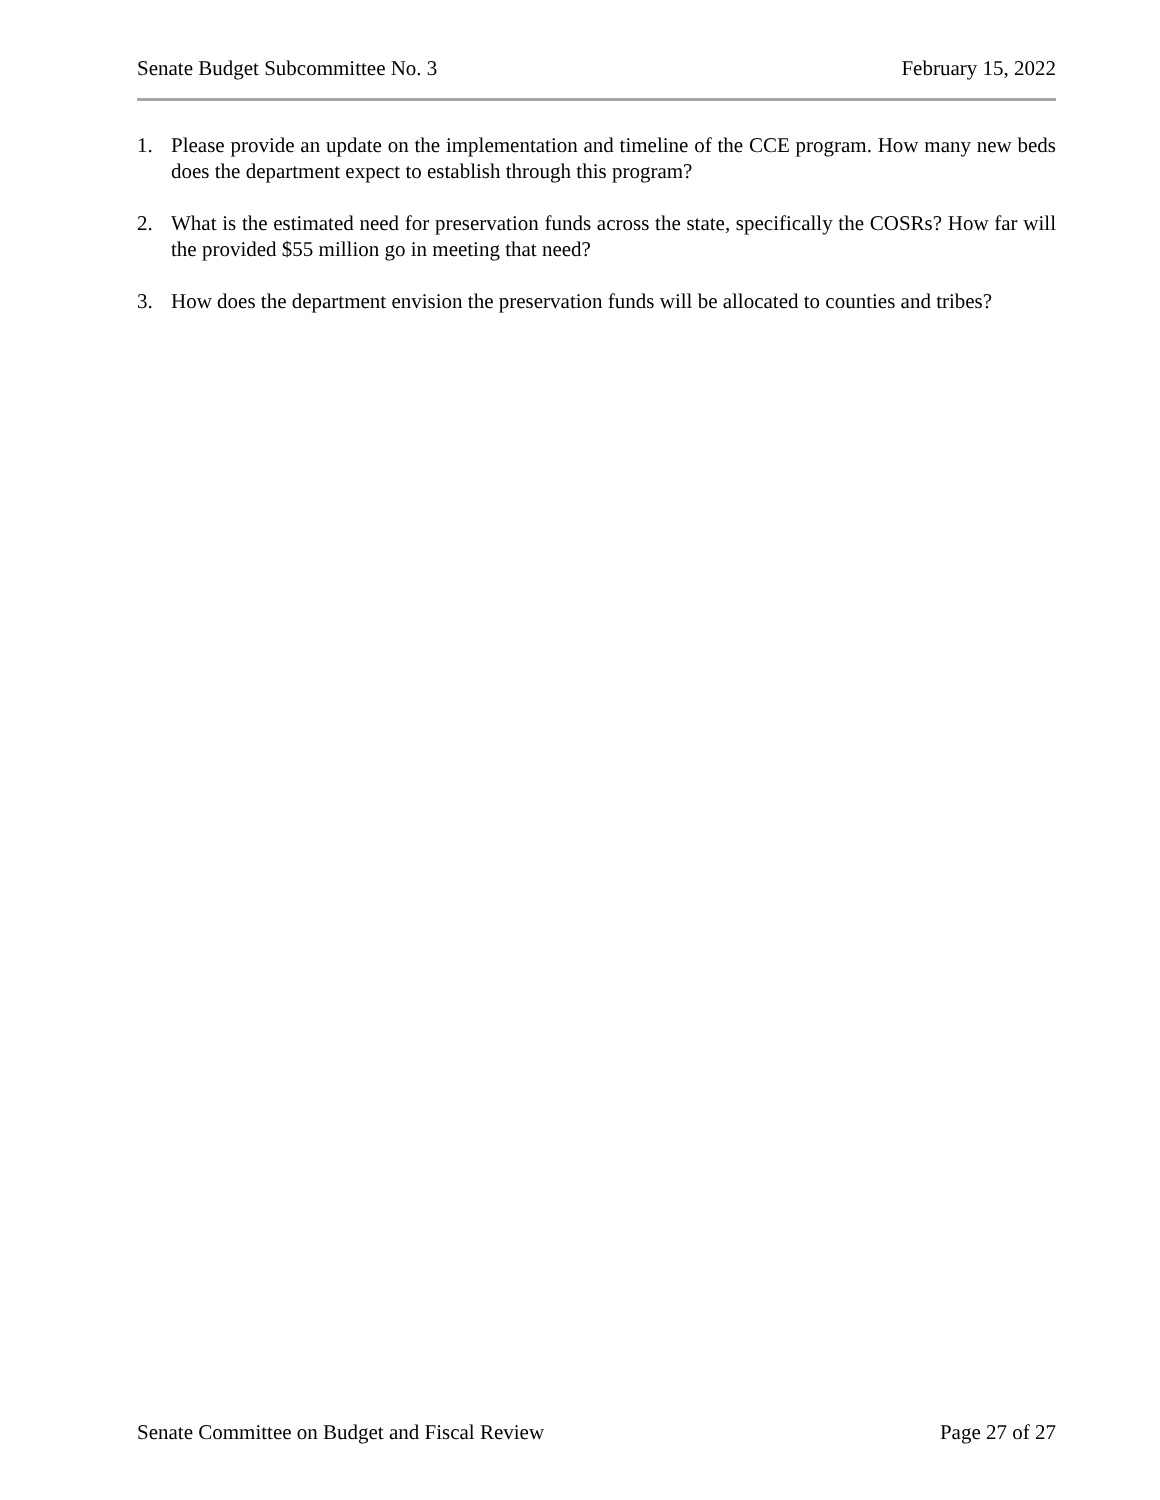Senate Budget Subcommittee No. 3 February 15, 2022
1. Please provide an update on the implementation and timeline of the CCE program. How many new beds does the department expect to establish through this program?
2. What is the estimated need for preservation funds across the state, specifically the COSRs? How far will the provided $55 million go in meeting that need?
3. How does the department envision the preservation funds will be allocated to counties and tribes?
Senate Committee on Budget and Fiscal Review Page 27 of 27